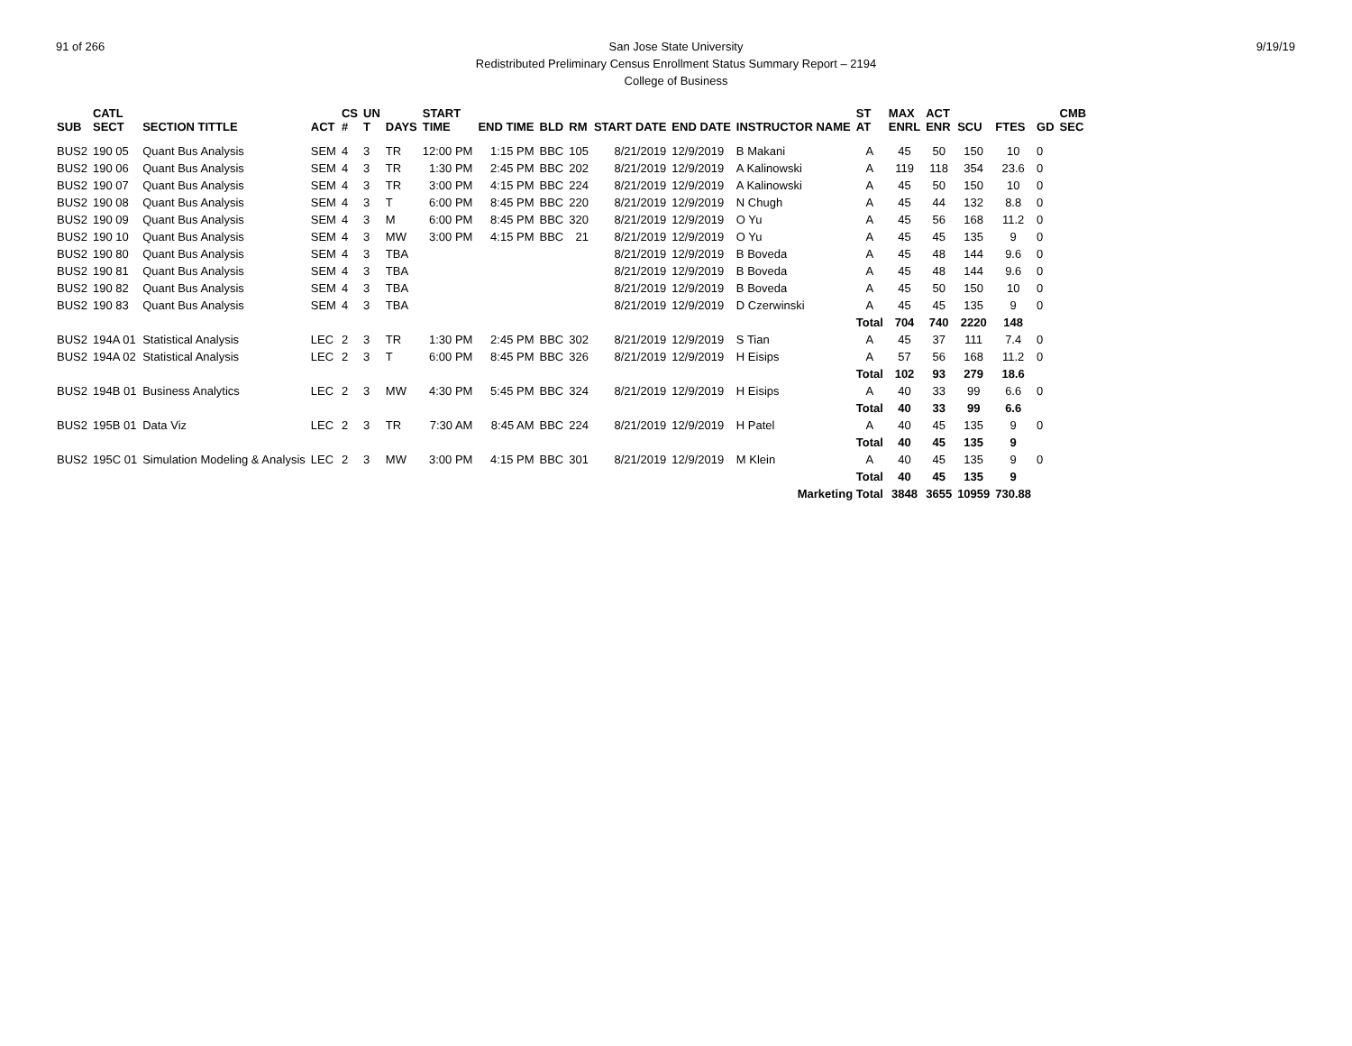91 of 266 9/19/19
San Jose State University
Redistributed Preliminary Census Enrollment Status Summary Report – 2194
College of Business
| SUB | CATL SECT | SECTION TITTLE | ACT | CS # | UN T | DAYS | START TIME | END TIME | BLD | RM | START DATE | END DATE | INSTRUCTOR NAME | ST AT | MAX ENRL | ACT ENR | SCU | FTES | GD | CMB SEC |
| --- | --- | --- | --- | --- | --- | --- | --- | --- | --- | --- | --- | --- | --- | --- | --- | --- | --- | --- | --- | --- |
| BUS2 | 190 05 | Quant Bus Analysis | SEM | 4 | 3 | TR | 12:00 PM | 1:15 PM | BBC | 105 | 8/21/2019 | 12/9/2019 | B Makani | A | 45 | 50 | 150 | 10 | 0 | |
| BUS2 | 190 06 | Quant Bus Analysis | SEM | 4 | 3 | TR | 1:30 PM | 2:45 PM | BBC | 202 | 8/21/2019 | 12/9/2019 | A Kalinowski | A | 119 | 118 | 354 | 23.6 | 0 | |
| BUS2 | 190 07 | Quant Bus Analysis | SEM | 4 | 3 | TR | 3:00 PM | 4:15 PM | BBC | 224 | 8/21/2019 | 12/9/2019 | A Kalinowski | A | 45 | 50 | 150 | 10 | 0 | |
| BUS2 | 190 08 | Quant Bus Analysis | SEM | 4 | 3 | T | 6:00 PM | 8:45 PM | BBC | 220 | 8/21/2019 | 12/9/2019 | N Chugh | A | 45 | 44 | 132 | 8.8 | 0 | |
| BUS2 | 190 09 | Quant Bus Analysis | SEM | 4 | 3 | M | 6:00 PM | 8:45 PM | BBC | 320 | 8/21/2019 | 12/9/2019 | O Yu | A | 45 | 56 | 168 | 11.2 | 0 | |
| BUS2 | 190 10 | Quant Bus Analysis | SEM | 4 | 3 | MW | 3:00 PM | 4:15 PM | BBC | 21 | 8/21/2019 | 12/9/2019 | O Yu | A | 45 | 45 | 135 | 9 | 0 | |
| BUS2 | 190 80 | Quant Bus Analysis | SEM | 4 | 3 | TBA | | | | | 8/21/2019 | 12/9/2019 | B Boveda | A | 45 | 48 | 144 | 9.6 | 0 | |
| BUS2 | 190 81 | Quant Bus Analysis | SEM | 4 | 3 | TBA | | | | | 8/21/2019 | 12/9/2019 | B Boveda | A | 45 | 48 | 144 | 9.6 | 0 | |
| BUS2 | 190 82 | Quant Bus Analysis | SEM | 4 | 3 | TBA | | | | | 8/21/2019 | 12/9/2019 | B Boveda | A | 45 | 50 | 150 | 10 | 0 | |
| BUS2 | 190 83 | Quant Bus Analysis | SEM | 4 | 3 | TBA | | | | | 8/21/2019 | 12/9/2019 | D Czerwinski | A | 45 | 45 | 135 | 9 | 0 | |
| | | | | | | | | | | | | | | Total | 704 | 740 | 2220 | 148 | | |
| BUS2 | 194A 01 | Statistical Analysis | LEC | 2 | 3 | TR | 1:30 PM | 2:45 PM | BBC | 302 | 8/21/2019 | 12/9/2019 | S Tian | A | 45 | 37 | 111 | 7.4 | 0 | |
| BUS2 | 194A 02 | Statistical Analysis | LEC | 2 | 3 | T | 6:00 PM | 8:45 PM | BBC | 326 | 8/21/2019 | 12/9/2019 | H Eisips | A | 57 | 56 | 168 | 11.2 | 0 | |
| | | | | | | | | | | | | | | Total | 102 | 93 | 279 | 18.6 | | |
| BUS2 | 194B 01 | Business Analytics | LEC | 2 | 3 | MW | 4:30 PM | 5:45 PM | BBC | 324 | 8/21/2019 | 12/9/2019 | H Eisips | A | 40 | 33 | 99 | 6.6 | 0 | |
| | | | | | | | | | | | | | | Total | 40 | 33 | 99 | 6.6 | | |
| BUS2 | 195B 01 | Data Viz | LEC | 2 | 3 | TR | 7:30 AM | 8:45 AM | BBC | 224 | 8/21/2019 | 12/9/2019 | H Patel | A | 40 | 45 | 135 | 9 | 0 | |
| | | | | | | | | | | | | | | Total | 40 | 45 | 135 | 9 | | |
| BUS2 | 195C 01 | Simulation Modeling & Analysis | LEC | 2 | 3 | MW | 3:00 PM | 4:15 PM | BBC | 301 | 8/21/2019 | 12/9/2019 | M Klein | A | 40 | 45 | 135 | 9 | 0 | |
| | | | | | | | | | | | | | | Total | 40 | 45 | 135 | 9 | | |
| Marketing Total | | | | | | | | | | | | | | | 3848 | 3655 | 10959 | 730.88 | | |